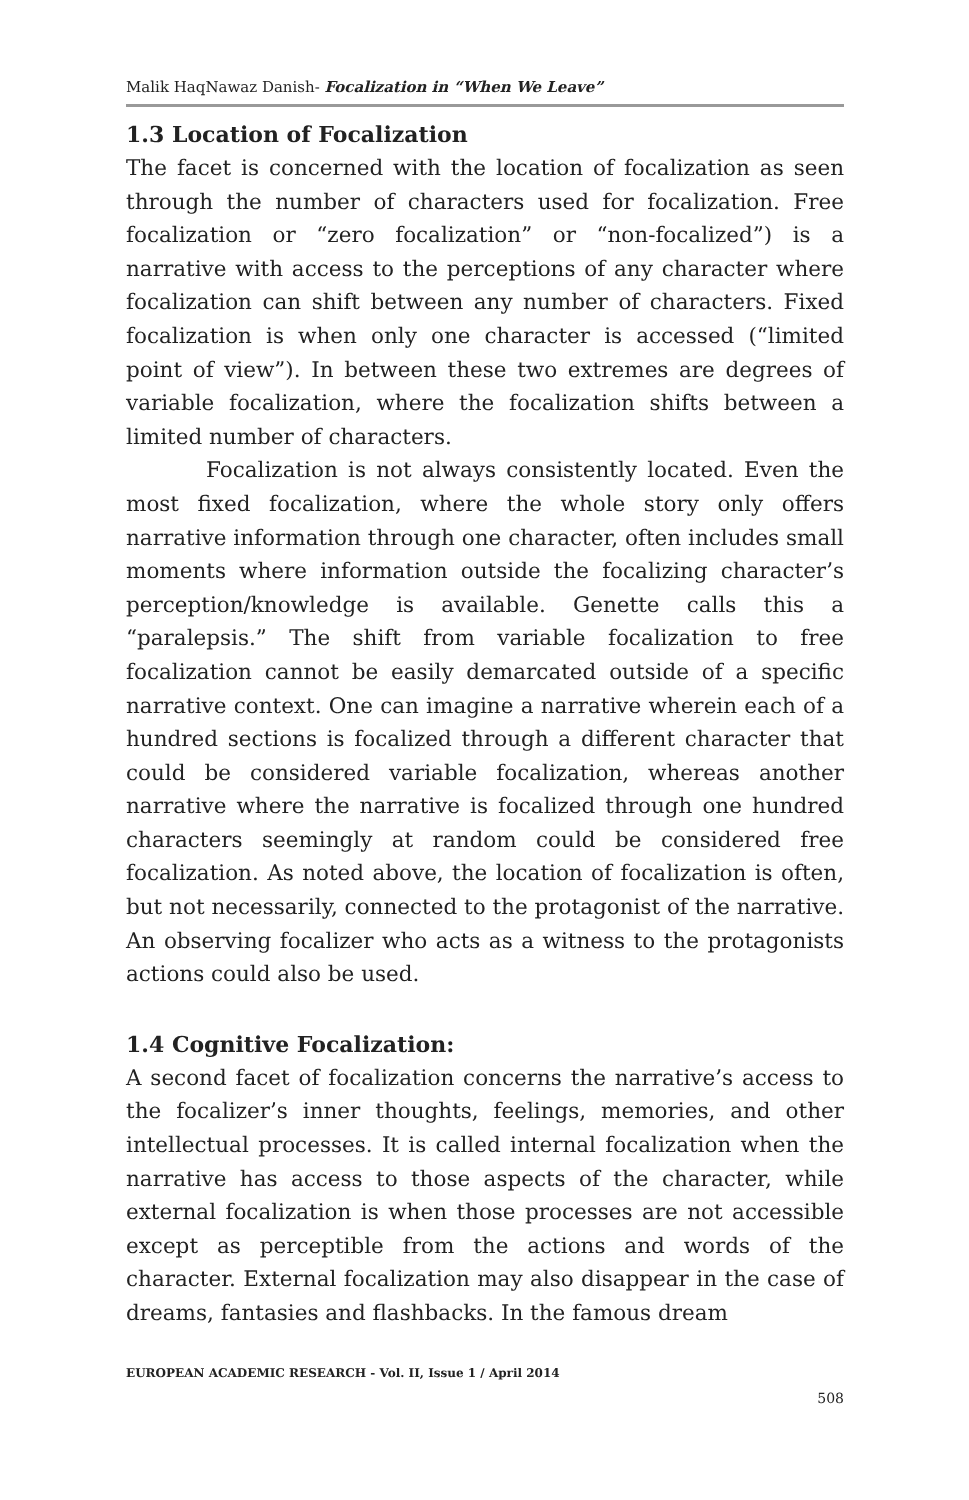Malik HaqNawaz Danish- Focalization in “When We Leave”
1.3 Location of Focalization
The facet is concerned with the location of focalization as seen through the number of characters used for focalization. Free focalization or “zero focalization” or “non-focalized”) is a narrative with access to the perceptions of any character where focalization can shift between any number of characters. Fixed focalization is when only one character is accessed (“limited point of view”). In between these two extremes are degrees of variable focalization, where the focalization shifts between a limited number of characters.
Focalization is not always consistently located. Even the most fixed focalization, where the whole story only offers narrative information through one character, often includes small moments where information outside the focalizing character’s perception/knowledge is available. Genette calls this a “paralepsis.” The shift from variable focalization to free focalization cannot be easily demarcated outside of a specific narrative context. One can imagine a narrative wherein each of a hundred sections is focalized through a different character that could be considered variable focalization, whereas another narrative where the narrative is focalized through one hundred characters seemingly at random could be considered free focalization. As noted above, the location of focalization is often, but not necessarily, connected to the protagonist of the narrative. An observing focalizer who acts as a witness to the protagonists actions could also be used.
1.4 Cognitive Focalization:
A second facet of focalization concerns the narrative’s access to the focalizer’s inner thoughts, feelings, memories, and other intellectual processes. It is called internal focalization when the narrative has access to those aspects of the character, while external focalization is when those processes are not accessible except as perceptible from the actions and words of the character. External focalization may also disappear in the case of dreams, fantasies and flashbacks. In the famous dream
EUROPEAN ACADEMIC RESEARCH - Vol. II, Issue 1 / April 2014
508